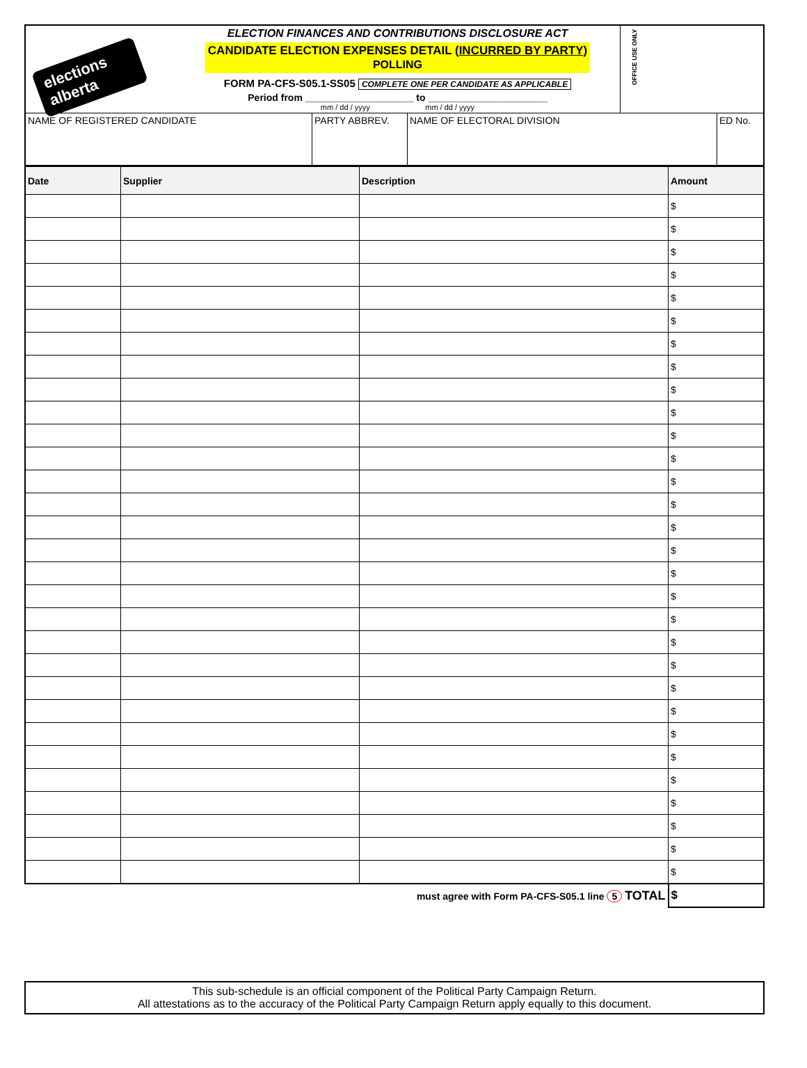elections alberta
ELECTION FINANCES AND CONTRIBUTIONS DISCLOSURE ACT
CANDIDATE ELECTION EXPENSES DETAIL (INCURRED BY PARTY)
POLLING
FORM PA-CFS-S05.1-SS05 COMPLETE ONE PER CANDIDATE AS APPLICABLE
Period from ____________________ to ______________________
mm / dd / yyyy mm / dd / yyyy
OFFICE USE ONLY
| NAME OF REGISTERED CANDIDATE | PARTY ABBREV. | NAME OF ELECTORAL DIVISION | ED No. |
| Date | Supplier | Description | Amount |
| --- | --- | --- | --- |
| | | | $ |
| | | | $ |
| | | | $ |
| | | | $ |
| | | | $ |
| | | | $ |
| | | | $ |
| | | | $ |
| | | | $ |
| | | | $ |
| | | | $ |
| | | | $ |
| | | | $ |
| | | | $ |
| | | | $ |
| | | | $ |
| | | | $ |
| | | | $ |
| | | | $ |
| | | | $ |
| | | | $ |
| | | | $ |
| | | | $ |
| | | | $ |
| | | | $ |
| | | | $ |
| | | | $ |
| | | | $ |
| | | | $ |
| | | | $ |
| must agree with Form PA-CFS-S05.1 line 5 TOTAL | | | $ |
This sub-schedule is an official component of the Political Party Campaign Return.
All attestations as to the accuracy of the Political Party Campaign Return apply equally to this document.